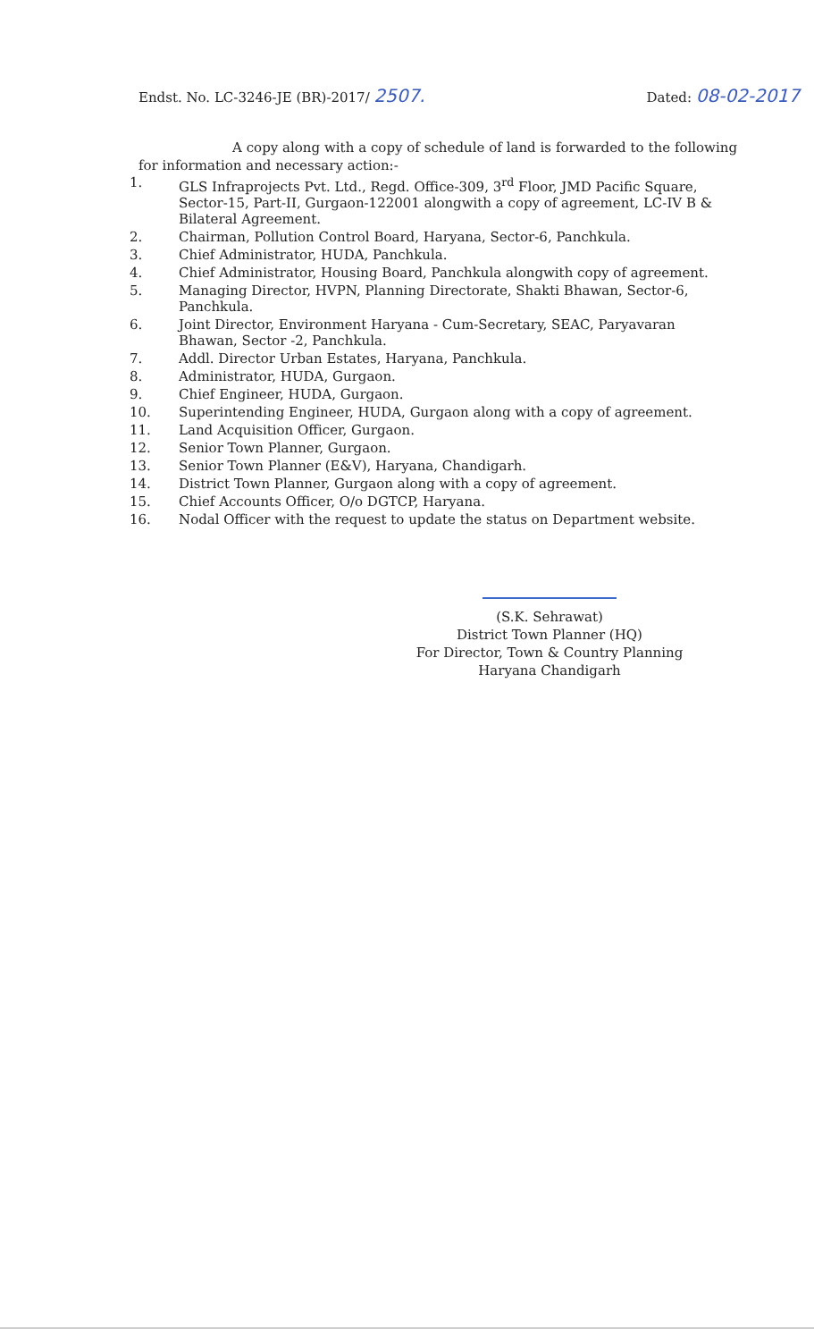Endst. No. LC-3246-JE (BR)-2017/ 2507.
Dated: 08-02-2017
A copy along with a copy of schedule of land is forwarded to the following for information and necessary action:-
1. GLS Infraprojects Pvt. Ltd., Regd. Office-309, 3<sup>rd</sup> Floor, JMD Pacific Square, Sector-15, Part-II, Gurgaon-122001 alongwith a copy of agreement, LC-IV B & Bilateral Agreement.
2. Chairman, Pollution Control Board, Haryana, Sector-6, Panchkula.
3. Chief Administrator, HUDA, Panchkula.
4. Chief Administrator, Housing Board, Panchkula alongwith copy of agreement.
5. Managing Director, HVPN, Planning Directorate, Shakti Bhawan, Sector-6, Panchkula.
6. Joint Director, Environment Haryana - Cum-Secretary, SEAC, Paryavaran Bhawan, Sector -2, Panchkula.
7. Addl. Director Urban Estates, Haryana, Panchkula.
8. Administrator, HUDA, Gurgaon.
9. Chief Engineer, HUDA, Gurgaon.
10. Superintending Engineer, HUDA, Gurgaon along with a copy of agreement.
11. Land Acquisition Officer, Gurgaon.
12. Senior Town Planner, Gurgaon.
13. Senior Town Planner (E&V), Haryana, Chandigarh.
14. District Town Planner, Gurgaon along with a copy of agreement.
15. Chief Accounts Officer, O/o DGTCP, Haryana.
16. Nodal Officer with the request to update the status on Department website.
(S.K. Sehrawat)
District Town Planner (HQ)
For Director, Town & Country Planning
Haryana Chandigarh